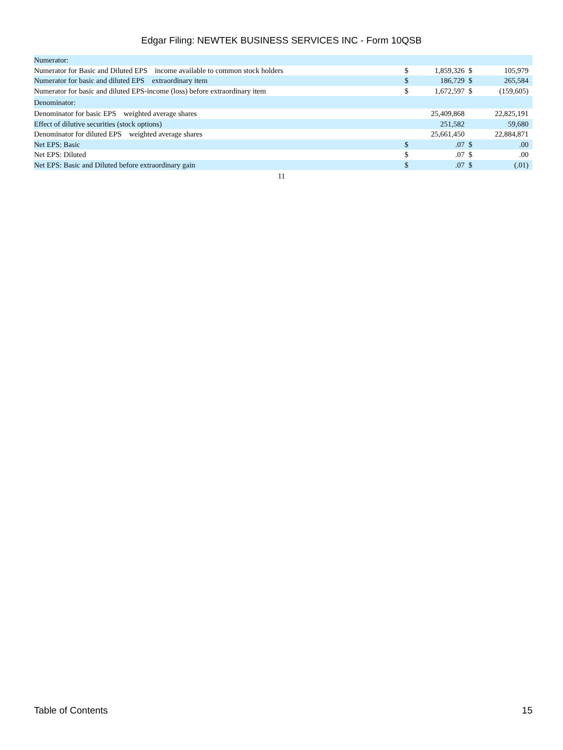Edgar Filing: NEWTEK BUSINESS SERVICES INC - Form 10QSB
| Numerator: | | | | |
| Numerator for Basic and Diluted EPS income available to common stock holders | $ | 1,859,326 | $ | 105,979 |
| Numerator for basic and diluted EPS extraordinary item | $ | 186,729 | $ | 265,584 |
| Numerator for basic and diluted EPS-income (loss) before extraordinary item | $ | 1,672,597 | $ | (159,605) |
| Denominator: | | | | |
| Denominator for basic EPS weighted average shares | | 25,409,868 | | 22,825,191 |
| Effect of dilutive securities (stock options) | | 251,582 | | 59,680 |
| Denominator for diluted EPS weighted average shares | | 25,661,450 | | 22,884,871 |
| Net EPS: Basic | $ | .07 | $ | .00 |
| Net EPS: Diluted | $ | .07 | $ | .00 |
| Net EPS: Basic and Diluted before extraordinary gain | $ | .07 | $ | (.01) |
11
Table of Contents 15